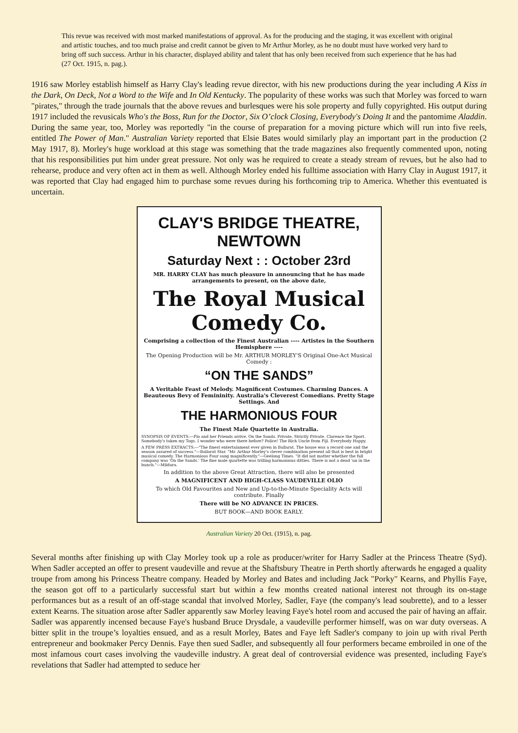This revue was received with most marked manifestations of approval. As for the producing and the staging, it was excellent with original and artistic touches, and too much praise and credit cannot be given to Mr Arthur Morley, as he no doubt must have worked very hard to bring off such success. Arthur in his character, displayed ability and talent that has only been received from such experience that he has had (27 Oct. 1915, n. pag.).
1916 saw Morley establish himself as Harry Clay's leading revue director, with his new productions during the year including A Kiss in the Dark, On Deck, Not a Word to the Wife and In Old Kentucky. The popularity of these works was such that Morley was forced to warn "pirates," through the trade journals that the above revues and burlesques were his sole property and fully copyrighted. His output during 1917 included the revusicals Who's the Boss, Run for the Doctor, Six O’clock Closing, Everybody's Doing It and the pantomime Aladdin. During the same year, too, Morley was reportedly "in the course of preparation for a moving picture which will run into five reels, entitled The Power of Man." Australian Variety reported that Elsie Bates would similarly play an important part in the production (2 May 1917, 8). Morley's huge workload at this stage was something that the trade magazines also frequently commented upon, noting that his responsibilities put him under great pressure. Not only was he required to create a steady stream of revues, but he also had to rehearse, produce and very often act in them as well. Although Morley ended his fulltime association with Harry Clay in August 1917, it was reported that Clay had engaged him to purchase some revues during his forthcoming trip to America. Whether this eventuated is uncertain.
CLAY'S BRIDGE THEATRE, NEWTOWN
Saturday Next : : October 23rd
MR. HARRY CLAY has much pleasure in announcing that he has made arrangements to present, on the above date,
The Royal Musical Comedy Co.
Comprising a collection of the Finest Australian ---- Artistes in the Southern Hemisphere ----
The Opening Production will be Mr. ARTHUR MORLEY'S Original One-Act Musical Comedy :
“ON THE SANDS”
A Veritable Feast of Melody. Magnificent Costumes. Charming Dances. A Beauteous Bevy of Femininity. Australia's Cleverest Comedians. Pretty Stage Settings. And
THE HARMONIOUS FOUR
The Finest Male Quartette in Australia.
SYNOPSIS OF EVENTS:—Flo and her Friends arrive. On the Sands. Private, Strictly Private. Clarence the Sport. Somebody's taken my Togs. I wonder who were there before? Police! The Rich Uncle from Fiji. Everybody Happy.
A FEW PRESS EXTRACTS:—"The finest entertainment ever given in Ballarat. The house was a record one and the season assured of success."—Ballarat Star. "Mr. Arthur Morley's clever combination present all that is best in bright musical comedy. The Harmonious Four sang magnificently."—Geelong Times. "It did not matter whether the full company was 'On the Sands.' The fine male quartette was trilling harmonious ditties. There is not a dead 'un in the bunch."—Mildura.
In addition to the above Great Attraction, there will also be presented
A MAGNIFICENT AND HIGH-CLASS VAUDEVILLE OLIO
To which Old Favourites and New and Up-to-the-Minute Speciality Acts will contribute. Finally
There will be NO ADVANCE IN PRICES.
BUT BOOK—AND BOOK EARLY.
Australian Variety 20 Oct. (1915), n. pag.
Several months after finishing up with Clay Morley took up a role as producer/writer for Harry Sadler at the Princess Theatre (Syd). When Sadler accepted an offer to present vaudeville and revue at the Shaftsbury Theatre in Perth shortly afterwards he engaged a quality troupe from among his Princess Theatre company. Headed by Morley and Bates and including Jack "Porky" Kearns, and Phyllis Faye, the season got off to a particularly successful start but within a few months created national interest not through its on-stage performances but as a result of an off-stage scandal that involved Morley, Sadler, Faye (the company's lead soubrette), and to a lesser extent Kearns. The situation arose after Sadler apparently saw Morley leaving Faye's hotel room and accused the pair of having an affair. Sadler was apparently incensed because Faye's husband Bruce Drysdale, a vaudeville performer himself, was on war duty overseas. A bitter split in the troupe’s loyalties ensued, and as a result Morley, Bates and Faye left Sadler's company to join up with rival Perth entrepreneur and bookmaker Percy Dennis. Faye then sued Sadler, and subsequently all four performers became embroiled in one of the most infamous court cases involving the vaudeville industry. A great deal of controversial evidence was presented, including Faye's revelations that Sadler had attempted to seduce her